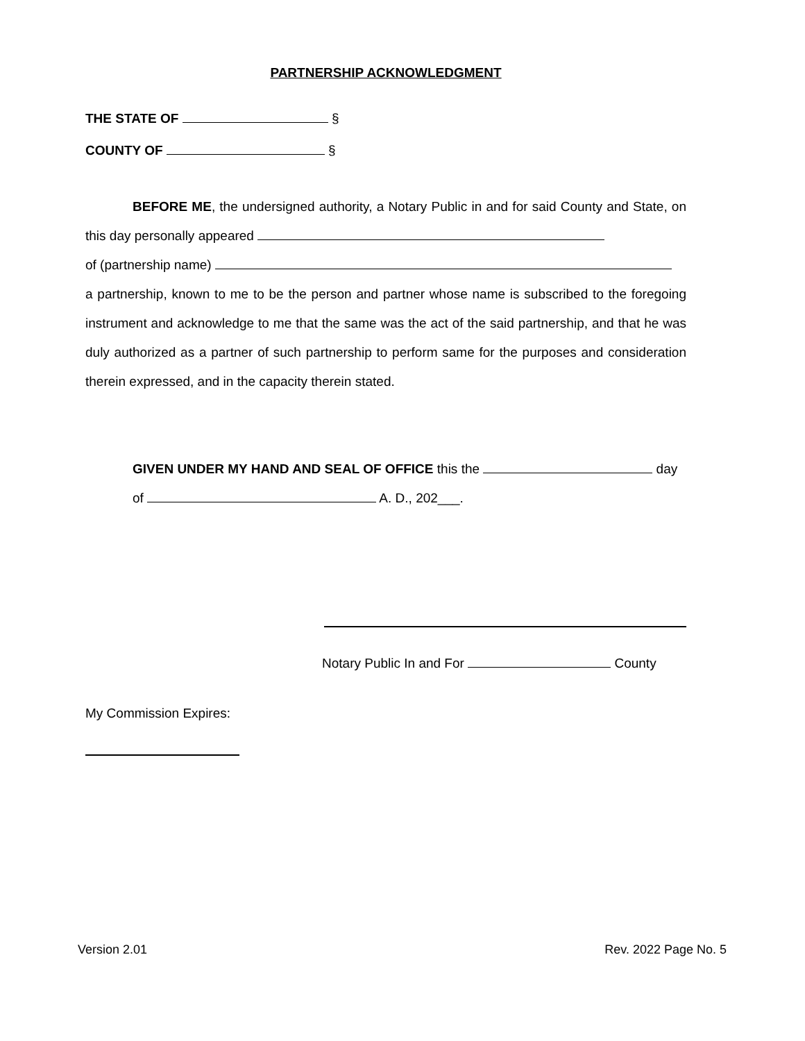PARTNERSHIP ACKNOWLEDGMENT
THE STATE OF §
COUNTY OF §
BEFORE ME, the undersigned authority, a Notary Public in and for said County and State, on this day personally appeared
of (partnership name)
a partnership, known to me to be the person and partner whose name is subscribed to the foregoing instrument and acknowledge to me that the same was the act of the said partnership, and that he was duly authorized as a partner of such partnership to perform same for the purposes and consideration therein expressed, and in the capacity therein stated.
GIVEN UNDER MY HAND AND SEAL OF OFFICE this the day
of A. D., 202___.
Notary Public In and For County
My Commission Expires:
Version 2.01 Rev. 2022 Page No. 5